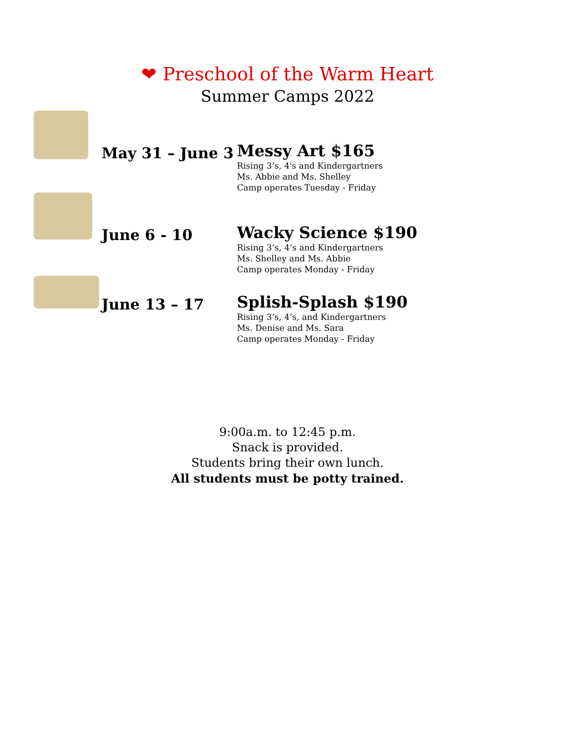❤ Preschool of the Warm Heart
Summer Camps 2022
May 31 – June 3
Messy Art $165
Rising 3’s, 4's and Kindergartners
Ms. Abbie and Ms. Shelley
Camp operates Tuesday - Friday
June 6 - 10
Wacky Science $190
Rising 3’s, 4’s and Kindergartners
Ms. Shelley and Ms. Abbie
Camp operates Monday - Friday
June 13 – 17
Splish-Splash $190
Rising 3’s, 4’s, and Kindergartners
Ms. Denise and Ms. Sara
Camp operates Monday - Friday
9:00a.m. to 12:45 p.m.
Snack is provided.
Students bring their own lunch.
All students must be potty trained.